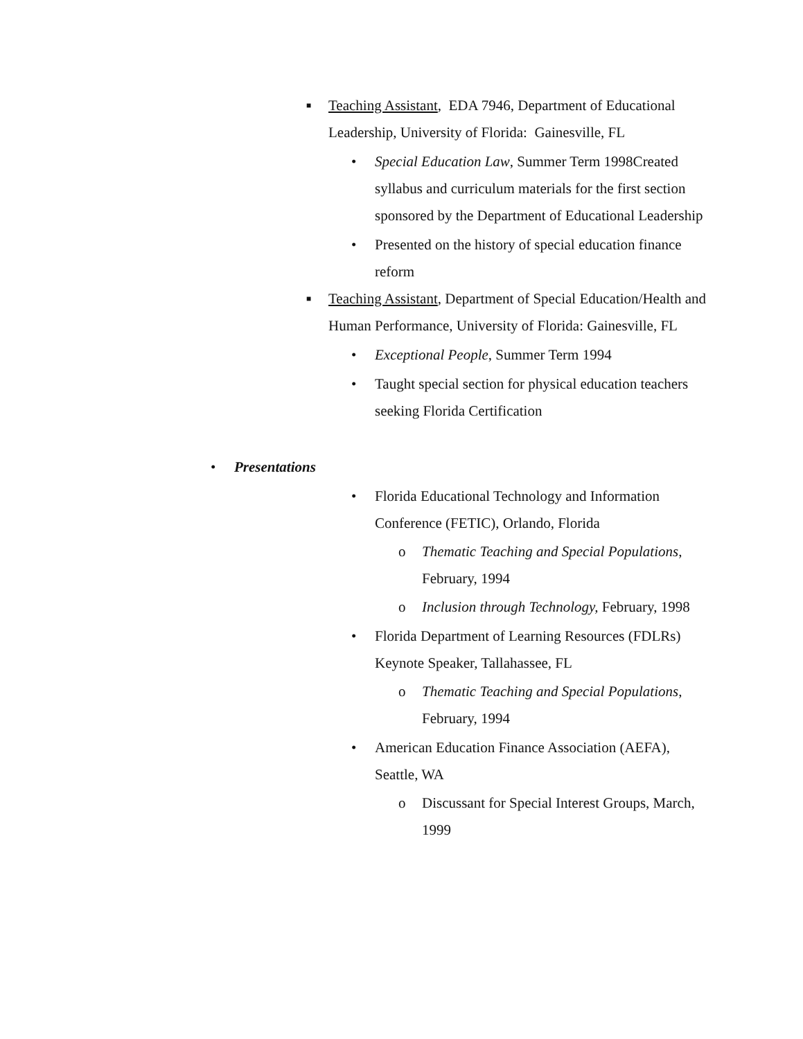■
Teaching Assistant, EDA 7946, Department of Educational Leadership, University of Florida: Gainesville, FL
•
Special Education Law, Summer Term 1998Created syllabus and curriculum materials for the first section sponsored by the Department of Educational Leadership
•
Presented on the history of special education finance reform
■
Teaching Assistant, Department of Special Education/Health and Human Performance, University of Florida: Gainesville, FL
•
Exceptional People, Summer Term 1994
•
Taught special section for physical education teachers seeking Florida Certification
•
Presentations
•
Florida Educational Technology and Information Conference (FETIC), Orlando, Florida
o
Thematic Teaching and Special Populations, February, 1994
o
Inclusion through Technology, February, 1998
•
Florida Department of Learning Resources (FDLRs) Keynote Speaker, Tallahassee, FL
o
Thematic Teaching and Special Populations, February, 1994
•
American Education Finance Association (AEFA), Seattle, WA
o
Discussant for Special Interest Groups, March, 1999